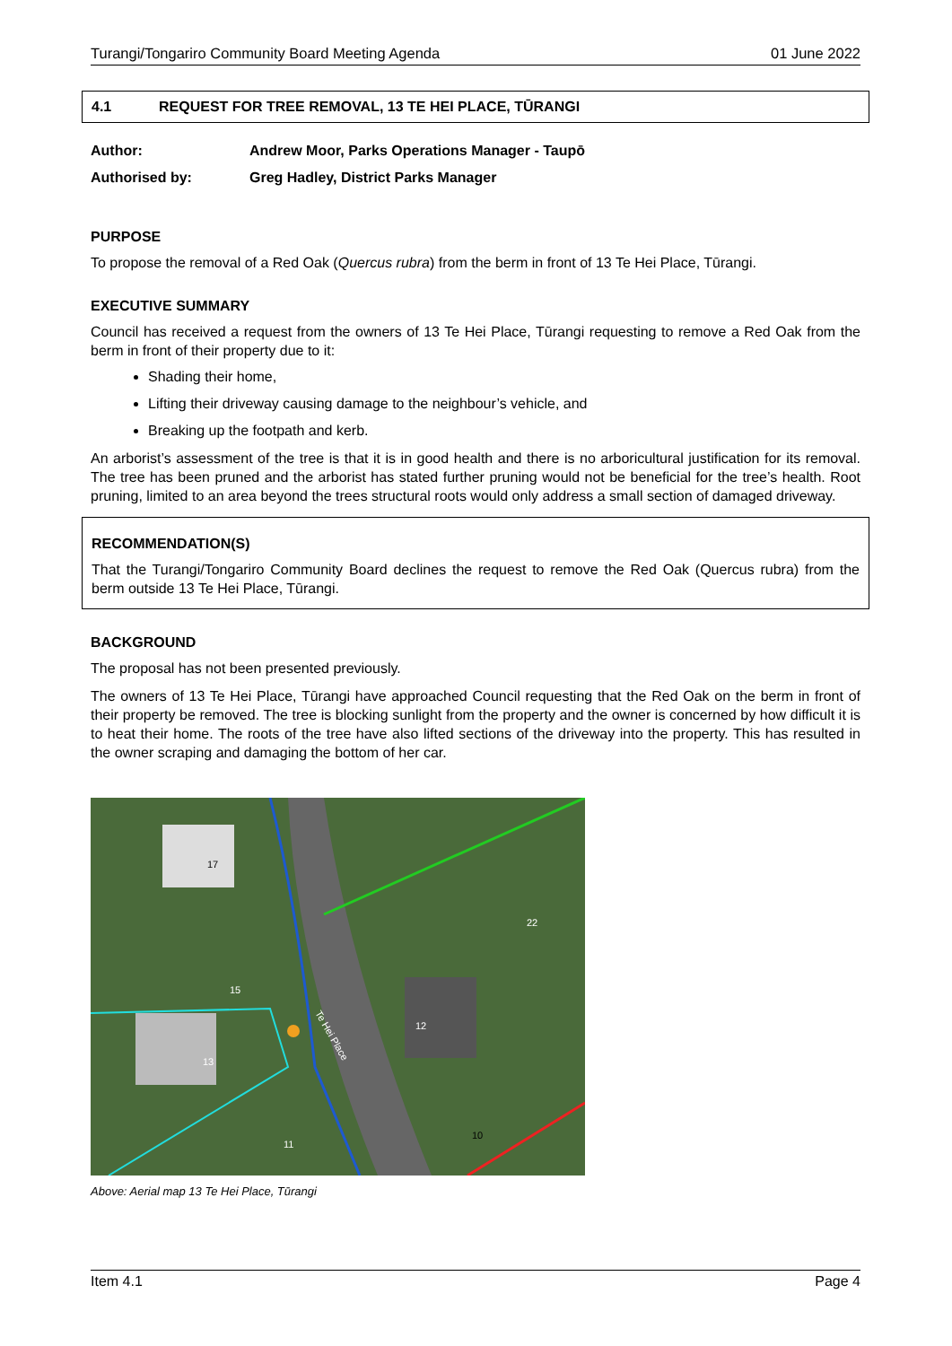Turangi/Tongariro Community Board Meeting Agenda 01 June 2022
4.1 REQUEST FOR TREE REMOVAL, 13 TE HEI PLACE, TŪRANGI
Author: Andrew Moor, Parks Operations Manager - Taupō
Authorised by: Greg Hadley, District Parks Manager
PURPOSE
To propose the removal of a Red Oak (Quercus rubra) from the berm in front of 13 Te Hei Place, Tūrangi.
EXECUTIVE SUMMARY
Council has received a request from the owners of 13 Te Hei Place, Tūrangi requesting to remove a Red Oak from the berm in front of their property due to it:
Shading their home,
Lifting their driveway causing damage to the neighbour’s vehicle, and
Breaking up the footpath and kerb.
An arborist’s assessment of the tree is that it is in good health and there is no arboricultural justification for its removal. The tree has been pruned and the arborist has stated further pruning would not be beneficial for the tree’s health. Root pruning, limited to an area beyond the trees structural roots would only address a small section of damaged driveway.
RECOMMENDATION(S)
That the Turangi/Tongariro Community Board declines the request to remove the Red Oak (Quercus rubra) from the berm outside 13 Te Hei Place, Tūrangi.
BACKGROUND
The proposal has not been presented previously.
The owners of 13 Te Hei Place, Tūrangi have approached Council requesting that the Red Oak on the berm in front of their property be removed. The tree is blocking sunlight from the property and the owner is concerned by how difficult it is to heat their home. The roots of the tree have also lifted sections of the driveway into the property. This has resulted in the owner scraping and damaging the bottom of her car.
17
15
13
12
22
10
11
Te Hei Place
Above: Aerial map 13 Te Hei Place, Tūrangi
Item 4.1 Page 4